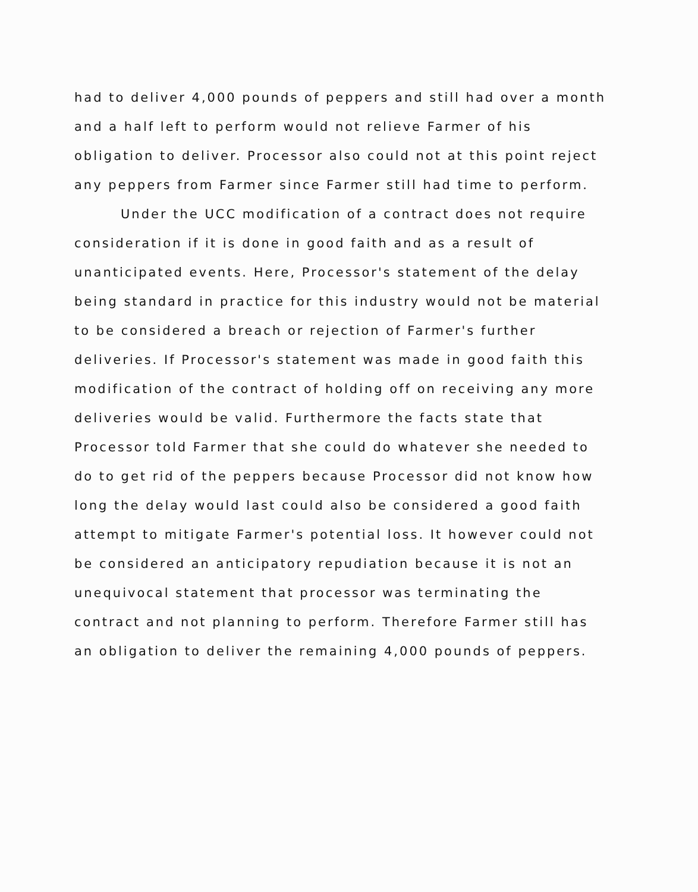had to deliver 4,000 pounds of peppers and still had over a month and a half left to perform would not relieve Farmer of his obligation to deliver. Processor also could not at this point reject any peppers from Farmer since Farmer still had time to perform.
Under the UCC modification of a contract does not require consideration if it is done in good faith and as a result of unanticipated events. Here, Processor's statement of the delay being standard in practice for this industry would not be material to be considered a breach or rejection of Farmer's further deliveries. If Processor's statement was made in good faith this modification of the contract of holding off on receiving any more deliveries would be valid. Furthermore the facts state that Processor told Farmer that she could do whatever she needed to do to get rid of the peppers because Processor did not know how long the delay would last could also be considered a good faith attempt to mitigate Farmer's potential loss. It however could not be considered an anticipatory repudiation because it is not an unequivocal statement that processor was terminating the contract and not planning to perform. Therefore Farmer still has an obligation to deliver the remaining 4,000 pounds of peppers.